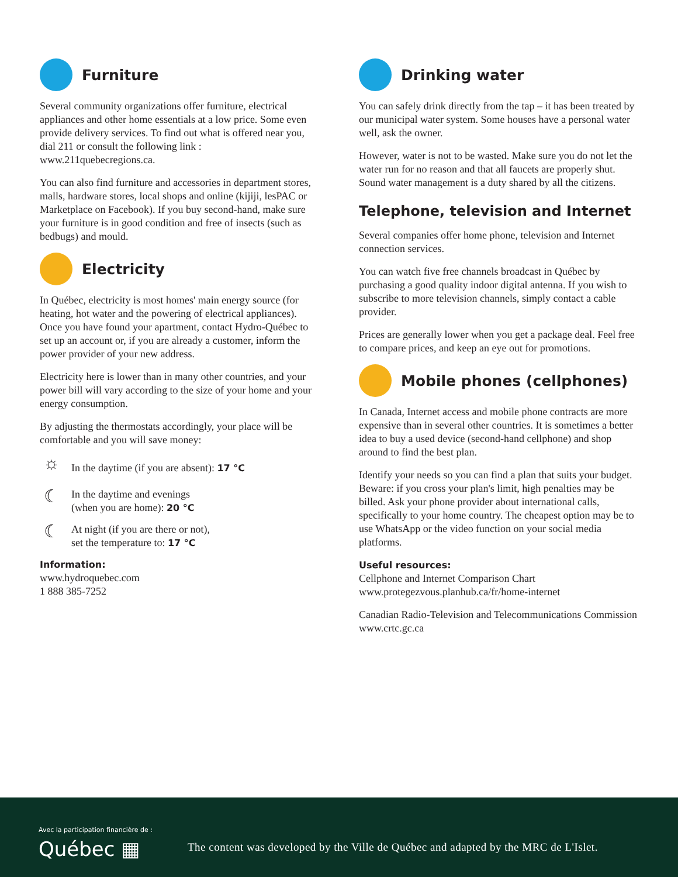Furniture
Several community organizations offer furniture, electrical appliances and other home essentials at a low price. Some even provide delivery services. To find out what is offered near you, dial 211 or consult the following link : www.211quebecregions.ca.
You can also find furniture and accessories in department stores, malls, hardware stores, local shops and online (kijiji, lesPAC or Marketplace on Facebook). If you buy second-hand, make sure your furniture is in good condition and free of insects (such as bedbugs) and mould.
Electricity
In Québec, electricity is most homes' main energy source (for heating, hot water and the powering of electrical appliances). Once you have found your apartment, contact Hydro-Québec to set up an account or, if you are already a customer, inform the power provider of your new address.
Electricity here is lower than in many other countries, and your power bill will vary according to the size of your home and your energy consumption.
By adjusting the thermostats accordingly, your place will be comfortable and you will save money:
☼ In the daytime (if you are absent): 17 °C
☾ In the daytime and evenings
(when you are home): 20 °C
☾ At night (if you are there or not),
set the temperature to: 17 °C
Information:
www.hydroquebec.com
1 888 385-7252
Drinking water
You can safely drink directly from the tap – it has been treated by our municipal water system. Some houses have a personal water well, ask the owner.
However, water is not to be wasted. Make sure you do not let the water run for no reason and that all faucets are properly shut. Sound water management is a duty shared by all the citizens.
Telephone, television and Internet
Several companies offer home phone, television and Internet connection services.
You can watch five free channels broadcast in Québec by purchasing a good quality indoor digital antenna. If you wish to subscribe to more television channels, simply contact a cable provider.
Prices are generally lower when you get a package deal. Feel free to compare prices, and keep an eye out for promotions.
Mobile phones (cellphones)
In Canada, Internet access and mobile phone contracts are more expensive than in several other countries. It is sometimes a better idea to buy a used device (second-hand cellphone) and shop around to find the best plan.
Identify your needs so you can find a plan that suits your budget. Beware: if you cross your plan's limit, high penalties may be billed. Ask your phone provider about international calls, specifically to your home country. The cheapest option may be to use WhatsApp or the video function on your social media platforms.
Useful resources:
Cellphone and Internet Comparison Chart
www.protegezvous.planhub.ca/fr/home-internet
Canadian Radio-Television and Telecommunications Commission
www.crtc.gc.ca
Avec la participation financière de :
Québec ▦
The content was developed by the Ville de Québec and adapted by the MRC de L'Islet.